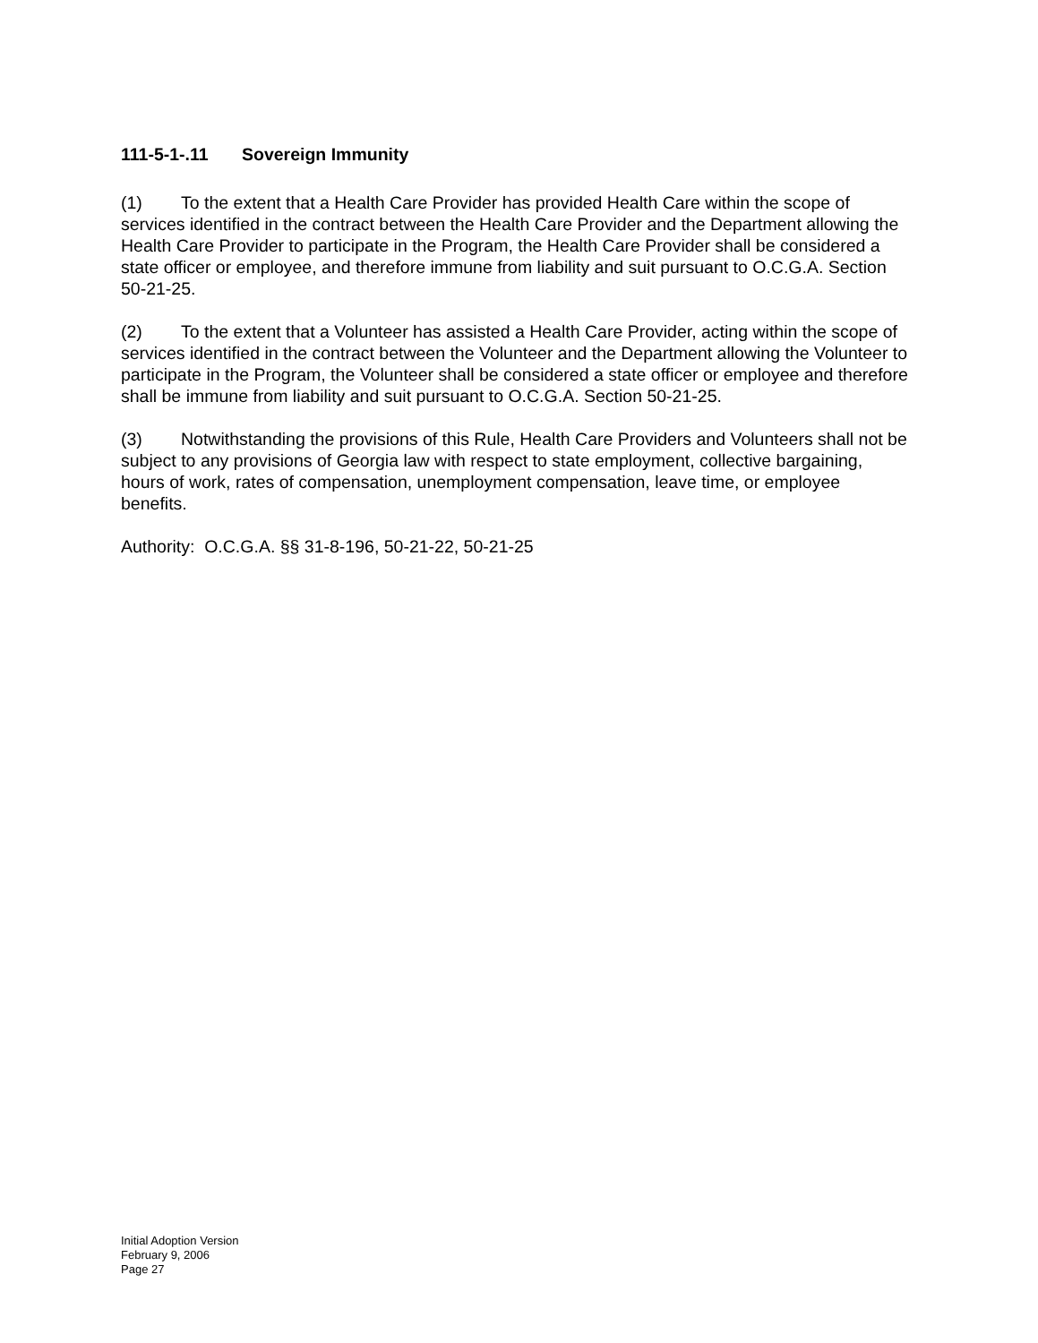111-5-1-.11 Sovereign Immunity
(1) To the extent that a Health Care Provider has provided Health Care within the scope of services identified in the contract between the Health Care Provider and the Department allowing the Health Care Provider to participate in the Program, the Health Care Provider shall be considered a state officer or employee, and therefore immune from liability and suit pursuant to O.C.G.A. Section 50-21-25.
(2) To the extent that a Volunteer has assisted a Health Care Provider, acting within the scope of services identified in the contract between the Volunteer and the Department allowing the Volunteer to participate in the Program, the Volunteer shall be considered a state officer or employee and therefore shall be immune from liability and suit pursuant to O.C.G.A. Section 50-21-25.
(3) Notwithstanding the provisions of this Rule, Health Care Providers and Volunteers shall not be subject to any provisions of Georgia law with respect to state employment, collective bargaining, hours of work, rates of compensation, unemployment compensation, leave time, or employee benefits.
Authority: O.C.G.A. §§ 31-8-196, 50-21-22, 50-21-25
Initial Adoption Version
February 9, 2006
Page 27